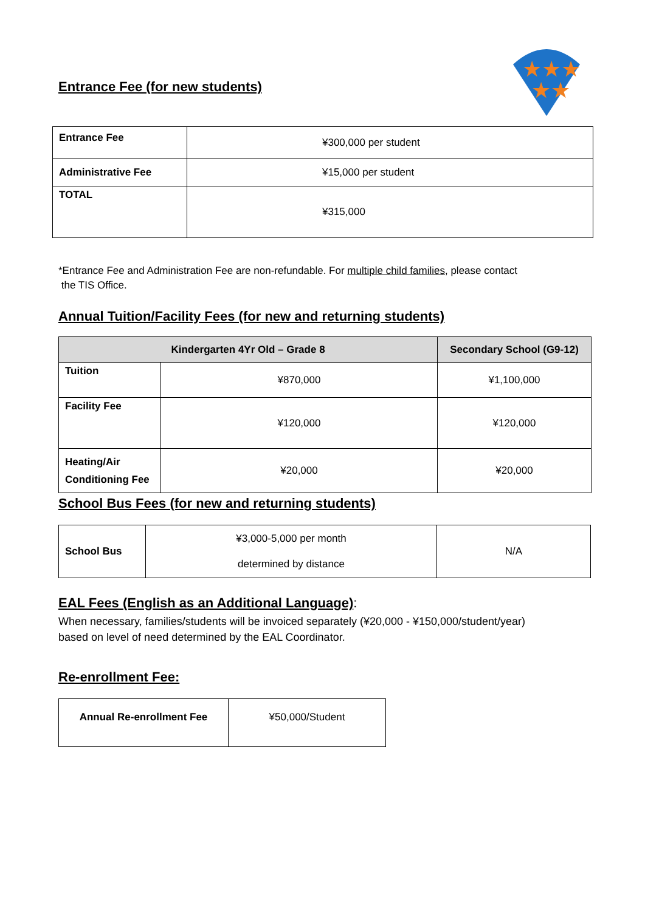★★★
★★
Entrance Fee (for new students)
| Entrance Fee | ¥300,000 per student |
| Administrative Fee | ¥15,000 per student |
| TOTAL | ¥315,000 |
*Entrance Fee and Administration Fee are non-refundable. For multiple child families, please contact
the TIS Office.
Annual Tuition/Facility Fees (for new and returning students)
| Kindergarten 4Yr Old – Grade 8 | | Secondary School (G9-12) |
| --- | --- | --- |
| Tuition | ¥870,000 | ¥1,100,000 |
| Facility Fee | ¥120,000 | ¥120,000 |
| Heating/Air Conditioning Fee | ¥20,000 | ¥20,000 |
School Bus Fees (for new and returning students)
| School Bus | ¥3,000-5,000 per month determined by distance | N/A |
EAL Fees (English as an Additional Language):
When necessary, families/students will be invoiced separately (¥20,000 - ¥150,000/student/year)
based on level of need determined by the EAL Coordinator.
Re-enrollment Fee:
| Annual Re-enrollment Fee | ¥50,000/Student |